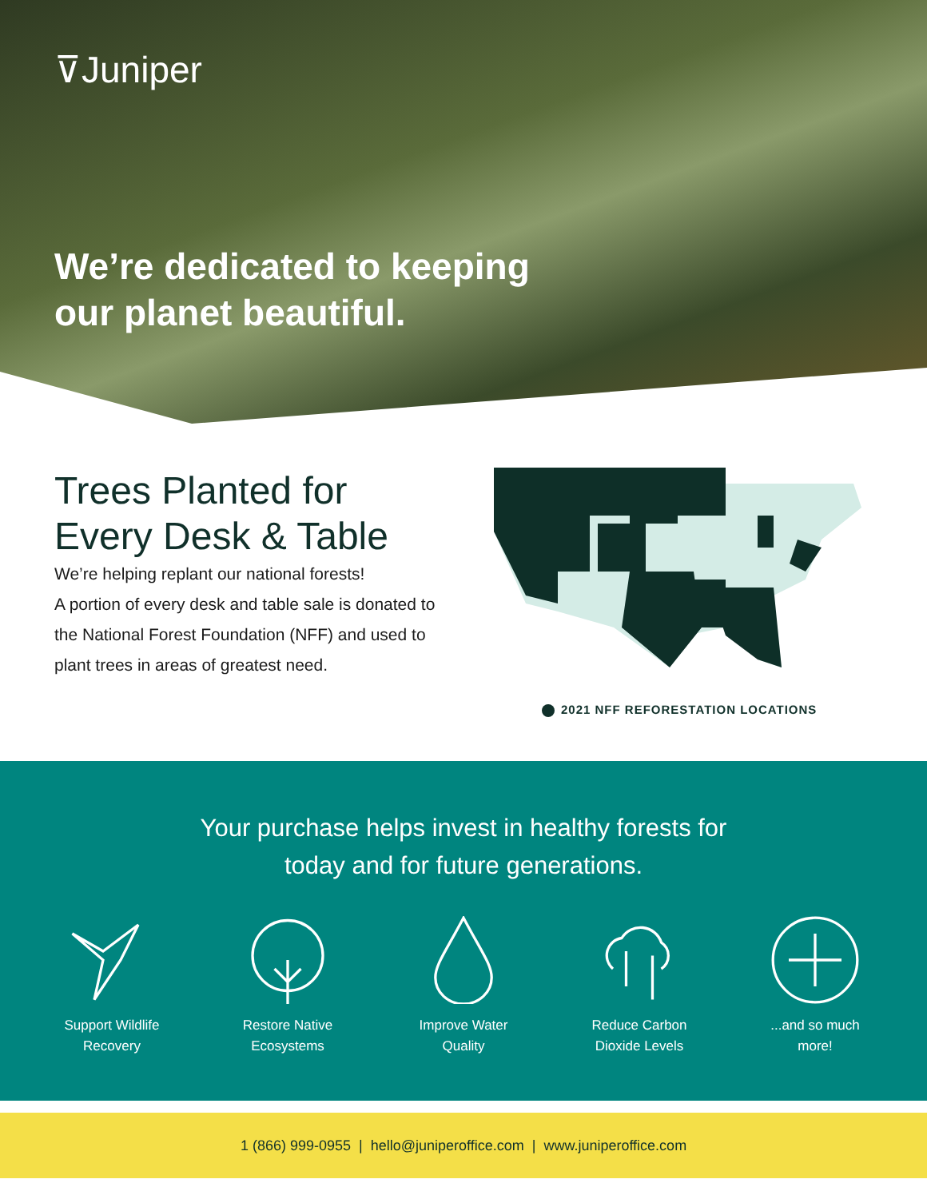⊽Juniper
We’re dedicated to keeping
our planet beautiful.
Trees Planted for
Every Desk & Table
We’re helping replant our national forests!
A portion of every desk and table sale is donated to the National Forest Foundation (NFF) and used to plant trees in areas of greatest need.
2021 NFF REFORESTATION LOCATIONS
Your purchase helps invest in healthy forests for
today and for future generations.
Support Wildlife
Recovery
Restore Native
Ecosystems
Improve Water
Quality
Reduce Carbon
Dioxide Levels
...and so much
more!
1 (866) 999-0955 | hello@juniperoffice.com | www.juniperoffice.com